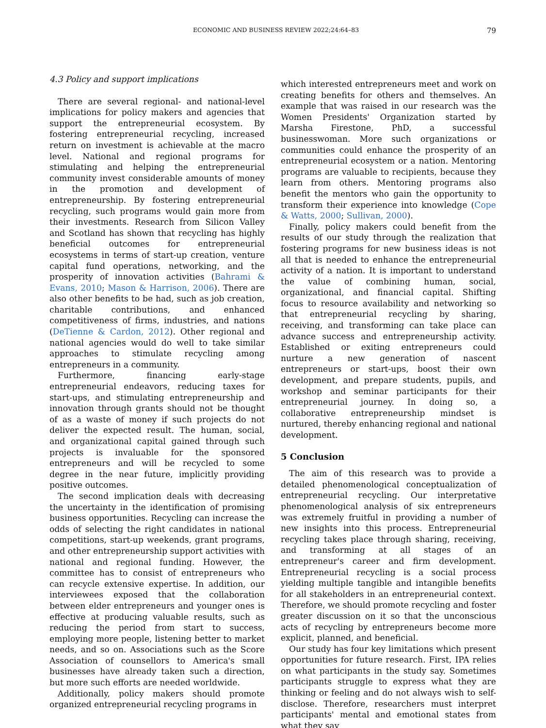ECONOMIC AND BUSINESS REVIEW 2022;24:64–83 79
4.3 Policy and support implications
There are several regional- and national-level implications for policy makers and agencies that support the entrepreneurial ecosystem. By fostering entrepreneurial recycling, increased return on investment is achievable at the macro level. National and regional programs for stimulating and helping the entrepreneurial community invest considerable amounts of money in the promotion and development of entrepreneurship. By fostering entrepreneurial recycling, such programs would gain more from their investments. Research from Silicon Valley and Scotland has shown that recycling has highly beneficial outcomes for entrepreneurial ecosystems in terms of start-up creation, venture capital fund operations, networking, and the prosperity of innovation activities (Bahrami & Evans, 2010; Mason & Harrison, 2006). There are also other benefits to be had, such as job creation, charitable contributions, and enhanced competitiveness of firms, industries, and nations (DeTienne & Cardon, 2012). Other regional and national agencies would do well to take similar approaches to stimulate recycling among entrepreneurs in a community.
Furthermore, financing early-stage entrepreneurial endeavors, reducing taxes for start-ups, and stimulating entrepreneurship and innovation through grants should not be thought of as a waste of money if such projects do not deliver the expected result. The human, social, and organizational capital gained through such projects is invaluable for the sponsored entrepreneurs and will be recycled to some degree in the near future, implicitly providing positive outcomes.
The second implication deals with decreasing the uncertainty in the identification of promising business opportunities. Recycling can increase the odds of selecting the right candidates in national competitions, start-up weekends, grant programs, and other entrepreneurship support activities with national and regional funding. However, the committee has to consist of entrepreneurs who can recycle extensive expertise. In addition, our interviewees exposed that the collaboration between elder entrepreneurs and younger ones is effective at producing valuable results, such as reducing the period from start to success, employing more people, listening better to market needs, and so on. Associations such as the Score Association of counsellors to America's small businesses have already taken such a direction, but more such efforts are needed worldwide.
Additionally, policy makers should promote organized entrepreneurial recycling programs in
which interested entrepreneurs meet and work on creating benefits for others and themselves. An example that was raised in our research was the Women Presidents' Organization started by Marsha Firestone, PhD, a successful businesswoman. More such organizations or communities could enhance the prosperity of an entrepreneurial ecosystem or a nation. Mentoring programs are valuable to recipients, because they learn from others. Mentoring programs also benefit the mentors who gain the opportunity to transform their experience into knowledge (Cope & Watts, 2000; Sullivan, 2000).
Finally, policy makers could benefit from the results of our study through the realization that fostering programs for new business ideas is not all that is needed to enhance the entrepreneurial activity of a nation. It is important to understand the value of combining human, social, organizational, and financial capital. Shifting focus to resource availability and networking so that entrepreneurial recycling by sharing, receiving, and transforming can take place can advance success and entrepreneurship activity. Established or exiting entrepreneurs could nurture a new generation of nascent entrepreneurs or start-ups, boost their own development, and prepare students, pupils, and workshop and seminar participants for their entrepreneurial journey. In doing so, a collaborative entrepreneurship mindset is nurtured, thereby enhancing regional and national development.
5 Conclusion
The aim of this research was to provide a detailed phenomenological conceptualization of entrepreneurial recycling. Our interpretative phenomenological analysis of six entrepreneurs was extremely fruitful in providing a number of new insights into this process. Entrepreneurial recycling takes place through sharing, receiving, and transforming at all stages of an entrepreneur's career and firm development. Entrepreneurial recycling is a social process yielding multiple tangible and intangible benefits for all stakeholders in an entrepreneurial context. Therefore, we should promote recycling and foster greater discussion on it so that the unconscious acts of recycling by entrepreneurs become more explicit, planned, and beneficial.
Our study has four key limitations which present opportunities for future research. First, IPA relies on what participants in the study say. Sometimes participants struggle to express what they are thinking or feeling and do not always wish to self-disclose. Therefore, researchers must interpret participants' mental and emotional states from what they say